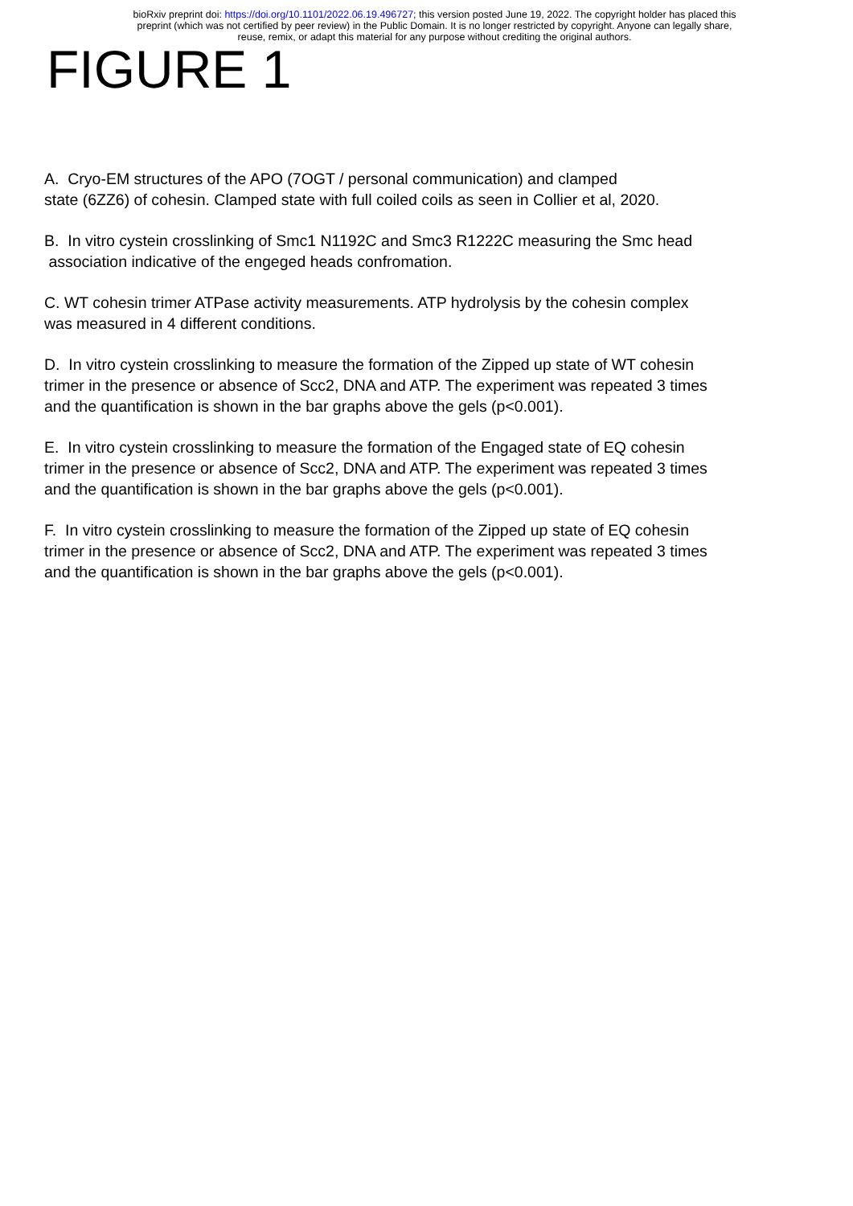bioRxiv preprint doi: https://doi.org/10.1101/2022.06.19.496727; this version posted June 19, 2022. The copyright holder has placed this
preprint (which was not certified by peer review) in the Public Domain. It is no longer restricted by copyright. Anyone can legally share,
reuse, remix, or adapt this material for any purpose without crediting the original authors.
FIGURE 1
A. Cryo-EM structures of the APO (7OGT / personal communication) and clamped
state (6ZZ6) of cohesin. Clamped state with full coiled coils as seen in Collier et al, 2020.
B. In vitro cystein crosslinking of Smc1 N1192C and Smc3 R1222C measuring the Smc head
association indicative of the engeged heads confromation.
C. WT cohesin trimer ATPase activity measurements. ATP hydrolysis by the cohesin complex
was measured in 4 different conditions.
D. In vitro cystein crosslinking to measure the formation of the Zipped up state of WT cohesin
trimer in the presence or absence of Scc2, DNA and ATP. The experiment was repeated 3 times
and the quantification is shown in the bar graphs above the gels (p<0.001).
E. In vitro cystein crosslinking to measure the formation of the Engaged state of EQ cohesin
trimer in the presence or absence of Scc2, DNA and ATP. The experiment was repeated 3 times
and the quantification is shown in the bar graphs above the gels (p<0.001).
F. In vitro cystein crosslinking to measure the formation of the Zipped up state of EQ cohesin
trimer in the presence or absence of Scc2, DNA and ATP. The experiment was repeated 3 times
and the quantification is shown in the bar graphs above the gels (p<0.001).